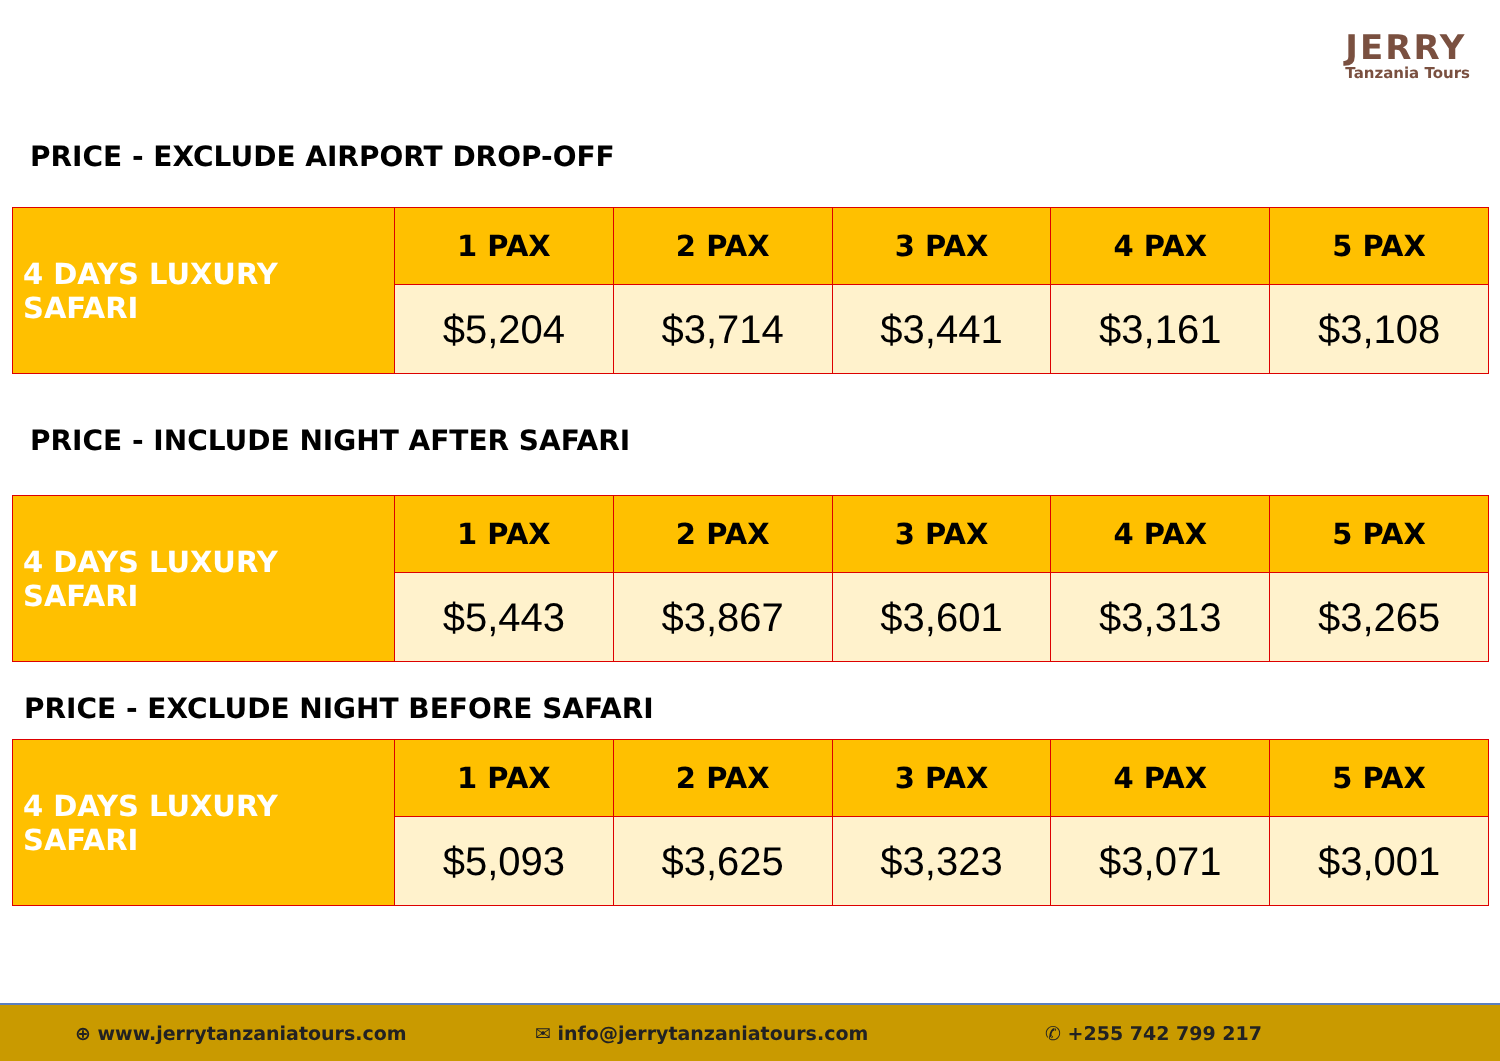JERRY
Tanzania Tours
PRICE - EXCLUDE AIRPORT DROP-OFF
| 4 DAYS LUXURY SAFARI | 1 PAX | 2 PAX | 3 PAX | 4 PAX | 5 PAX |
| | $5,204 | $3,714 | $3,441 | $3,161 | $3,108 |
PRICE - INCLUDE NIGHT AFTER SAFARI
| 4 DAYS LUXURY SAFARI | 1 PAX | 2 PAX | 3 PAX | 4 PAX | 5 PAX |
| | $5,443 | $3,867 | $3,601 | $3,313 | $3,265 |
PRICE - EXCLUDE NIGHT BEFORE SAFARI
| 4 DAYS LUXURY SAFARI | 1 PAX | 2 PAX | 3 PAX | 4 PAX | 5 PAX |
| | $5,093 | $3,625 | $3,323 | $3,071 | $3,001 |
⊕ www.jerrytanzaniatours.com ✉ info@jerrytanzaniatours.com ✆ +255 742 799 217